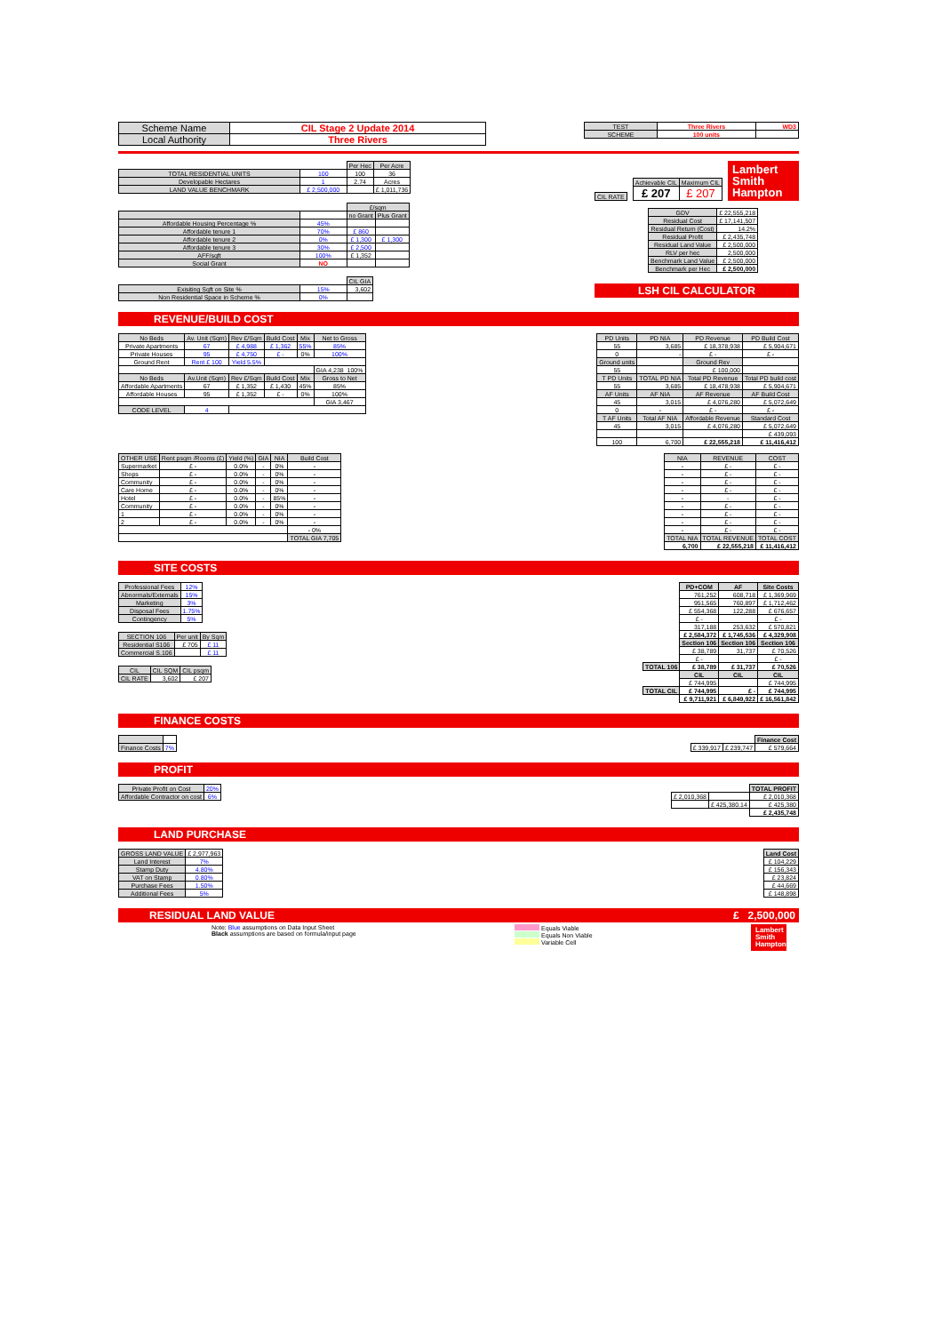| Scheme Name | CIL Stage 2 Update 2014 |
| Local Authority | Three Rivers |
| TEST | Three Rivers | WD3 |
| SCHEME | 100 units | |
| | | Per Hec | Per Acre |
| TOTAL RESIDENTIAL UNITS | 100 | 100 | 36 |
| Developable Hectares | 1 | 2.74 | Acres |
| LAND VALUE BENCHMARK | £ 2,500,000 | | £ 1,011,736 |
| | | £/sqm | |
| | | no Grant | Plus Grant |
| Affordable Housing Percentage % | 45% | | |
| Affordable tenure 1 | 70% | £ 860 | |
| Affordable tenure 2 | 0% | £ 1,300 | £ 1,300 |
| Affordable tenure 3 | 30% | £ 2,500 | |
| AFF/sqft | 100% | £ 1,352 | |
| Social Grant | NO | | |
| | | CIL GIA |
| Exisiting Sqft on Site % | 15% | 3,602 |
| Non Residential Space in Scheme % | 0% | |
| CIL RATE |
| Achievable CIL | Maximum CIL |
| £ 207 | £ 207 |
Lambert Smith Hampton
| GDV | £ 22,555,218 |
| Residual Cost | £ 17,141,507 |
| Residual Return (Cost) | 14.2% |
| Residual Profit | £ 2,435,748 |
| Residual Land Value | £ 2,500,000 |
| RLV per hec | 2,500,000 |
| Benchmark Land Value | £ 2,500,000 |
| Benchmark per Hec | £ 2,500,000 |
LSH CIL CALCULATOR
REVENUE/BUILD COST
| No Beds | Av. Unit (Sqm) | Rev £/Sqm | Build Cost | Mix | Net to Gross |
| --- | --- | --- | --- | --- | --- |
| Private Apartments | 67 | £ 4,988 | £ 1,362 | 55% | 85% |
| Private Houses | 95 | £ 4,750 | £ - | 0% | 100% |
| Ground Rent | Rent £ 100 | Yield 5.5% | | | |
| | | | | | GIA 4,238 100% |
| No Beds | Av.Unit (Sqm) | Rev £/Sqm | Build Cost | Mix | Gross to Net |
| Affordable Apartments | 67 | £ 1,352 | £ 1,430 | 45% | 85% |
| Affordable Houses | 95 | £ 1,352 | £ - | 0% | 100% |
| | | | | | GIA 3,467 |
| CODE LEVEL | 4 | | | | |
| PD Units | PD NIA | PD Revenue | PD Build Cost |
| --- | --- | --- | --- |
| 55 | 3,685 | £ 18,378,938 | £ 5,904,671 |
| 0 | - | £ - | £ - |
| Ground units | | Ground Rev | |
| 55 | | £ 100,000 | |
| T PD Units | TOTAL PD NIA | Total PD Revenue | Total PD build cost |
| 55 | 3,685 | £ 18,478,938 | £ 5,904,671 |
| AF Units | AF NIA | AF Revenue | AF Build Cost |
| 45 | 3,015 | £ 4,076,280 | £ 5,072,649 |
| 0 | - | £ - | £ - |
| T AF Units | Total AF NIA | Affordable Revenue | Standard Cost |
| 45 | 3,015 | £ 4,076,280 | £ 5,072,649 |
| | | | £ 439,093 |
| 100 | 6,700 | £ 22,555,218 | £ 11,416,412 |
| OTHER USE | Rent psqm /Rooms (£) | Yield (%) | GIA | NIA | Build Cost |
| --- | --- | --- | --- | --- | --- |
| Supermarket | £ - | 0.0% | - | 0% | - |
| Shops | £ - | 0.0% | - | 0% | - |
| Community | £ - | 0.0% | - | 0% | - |
| Care Home | £ - | 0.0% | - | 0% | - |
| Hotel | £ - | 0.0% | - | 85% | - |
| Community | £ - | 0.0% | - | 0% | - |
| 1 | £ - | 0.0% | - | 0% | - |
| 2 | £ - | 0.0% | - | 0% | - |
| | | | | | - 0% |
| | | | | | TOTAL GIA 7,705 |
| NIA | REVENUE | COST |
| --- | --- | --- |
| - | £ - | £ - |
| - | £ - | £ - |
| - | £ - | £ - |
| - | £ - | £ - |
| - | - | £ - |
| - | £ - | £ - |
| - | £ - | £ - |
| - | £ - | £ - |
| - | £ - | £ - |
| TOTAL NIA | TOTAL REVENUE | TOTAL COST |
| 6,700 | £ 22,555,218 | £ 11,416,412 |
SITE COSTS
| Professional Fees | 12% |
| Abnormals/Externals | 15% |
| Marketing | 3% |
| Disposal Fees | 1.75% |
| Contingency | 5% |
| SECTION 106 | Per unit | By Sqm |
| --- | --- | --- |
| Residential S106 | £ 705 | £ 11 |
| Commercial S.106 | | £ 11 |
| CIL | CIL SQM | CIL psqm |
| --- | --- | --- |
| CIL RATE | 3,602 | £ 207 |
| | PD+COM | AF | Site Costs |
| | 761,252 | 608,718 | £ 1,369,969 |
| | 951,565 | 760,897 | £ 1,712,462 |
| | £ 554,368 | 122,288 | £ 676,657 |
| | £ - | | £ - |
| | 317,188 | 253,632 | £ 570,821 |
| | £ 2,584,372 | £ 1,745,536 | £ 4,329,908 |
| | Section 106 | Section 106 | Section 106 |
| | £ 38,789 | 31,737 | £ 70,526 |
| | £ - | | £ - |
| TOTAL 106 | £ 38,789 | £ 31,737 | £ 70,526 |
| | CIL | CIL | CIL |
| | £ 744,995 | | £ 744,995 |
| TOTAL CIL | £ 744,995 | £ - | £ 744,995 |
| | £ 9,711,921 | £ 6,849,922 | £ 16,561,842 |
FINANCE COSTS
| Finance Costs | 7% |
| | | Finance Cost |
| £ 339,917 | £ 239,747 | £ 579,664 |
PROFIT
| Private Profit on Cost | 20% |
| Affordable Contractor on cost | 6% |
| | | TOTAL PROFIT |
| £ 2,010,368 | | £ 2,010,368 |
| | £ 425,380.14 | £ 425,380 |
| | | £ 2,435,748 |
LAND PURCHASE
| GROSS LAND VALUE | £ 2,977,963 |
| Land Interest | 7% |
| Stamp Duty | 4.80% |
| VAT on Stamp | 0.80% |
| Purchase Fees | 1.50% |
| Additional Fees | 5% |
| Land Cost |
| --- |
| £ 104,229 |
| £ 156,343 |
| £ 23,824 |
| £ 44,669 |
| £ 148,898 |
RESIDUAL LAND VALUE £ 2,500,000
Note: Blue assumptions on Data Input Sheet
Black assumptions are based on formula/input page
Equals Viable
Equals Non Viable
Variable Cell
Lambert Smith Hampton